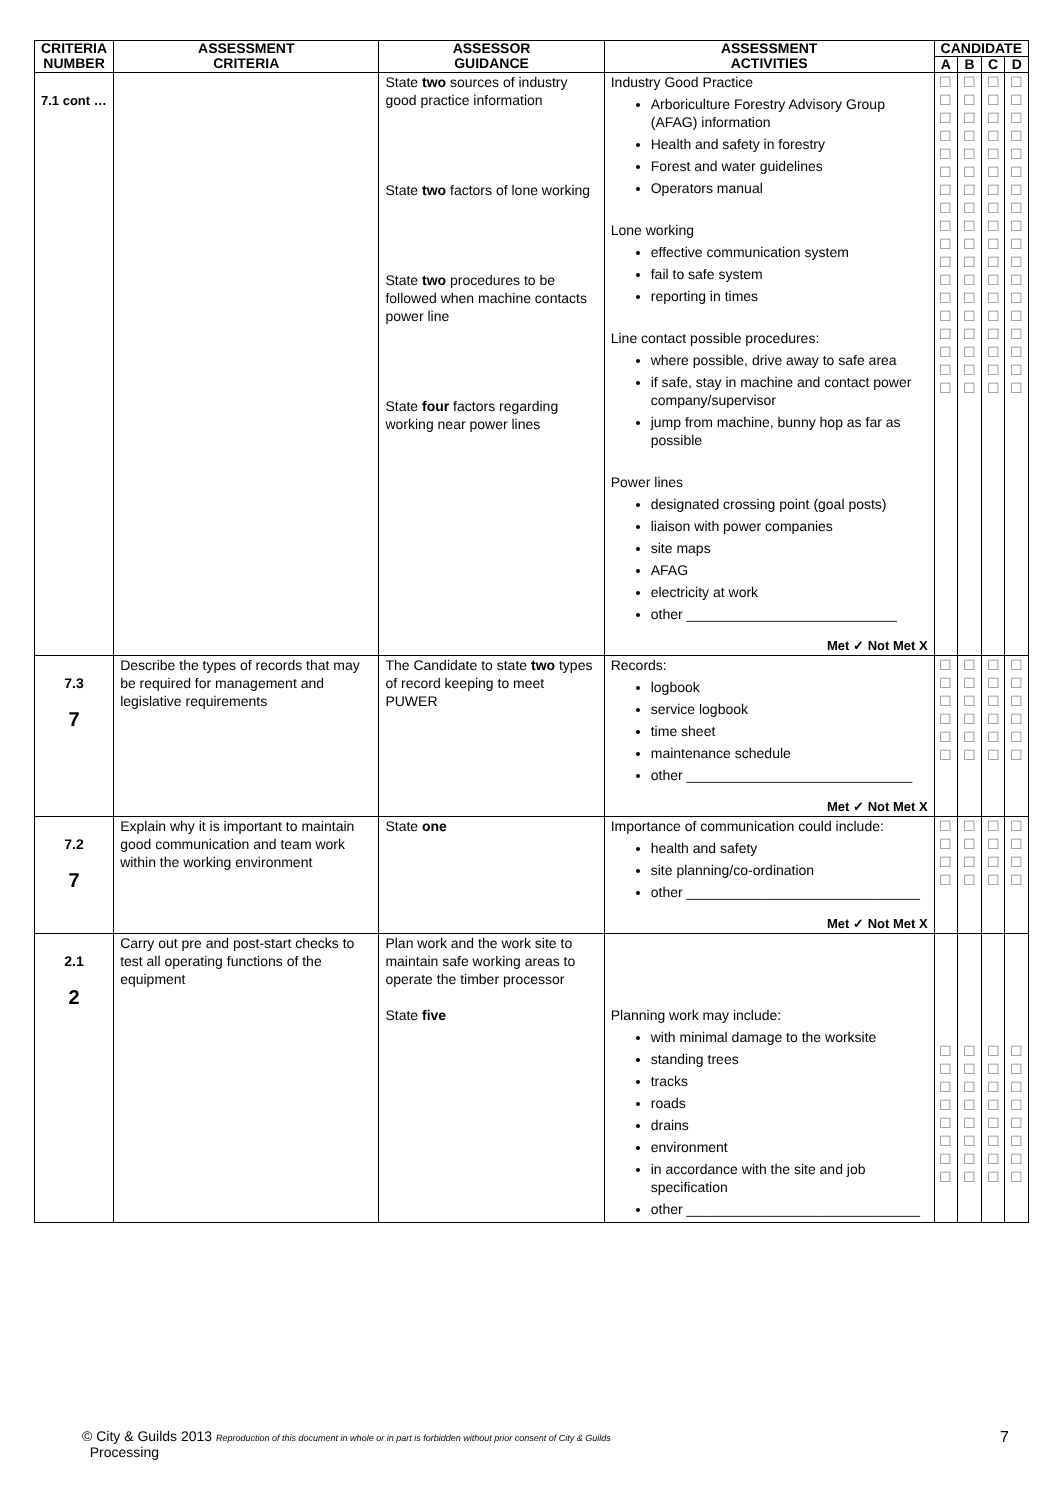| CRITERIA NUMBER | ASSESSMENT CRITERIA | ASSESSOR GUIDANCE | ASSESSMENT ACTIVITIES | CANDIDATE | | | |
| --- | --- | --- | --- | --- | --- | --- | --- |
| | | | | A | B | C | D |
| 7.1 cont … | | State two sources of industry good practice information State two factors of lone working State two procedures to be followed when machine contacts power line State four factors regarding working near power lines | Industry Good Practice Arboriculture Forestry Advisory Group (AFAG) information Health and safety in forestry Forest and water guidelines Operators manual Lone working effective communication system fail to safe system reporting in times Line contact possible procedures: where possible, drive away to safe area if safe, stay in machine and contact power company/supervisor jump from machine, bunny hop as far as possible Power lines designated crossing point (goal posts) liaison with power companies site maps AFAG electricity at work other ___________________________ Met ✓ Not Met X | ☐ ☐ ☐ ☐ ☐ ☐ ☐ ☐ ☐ ☐ ☐ ☐ ☐ ☐ ☐ ☐ ☐ ☐ | ☐ ☐ ☐ ☐ ☐ ☐ ☐ ☐ ☐ ☐ ☐ ☐ ☐ ☐ ☐ ☐ ☐ ☐ | ☐ ☐ ☐ ☐ ☐ ☐ ☐ ☐ ☐ ☐ ☐ ☐ ☐ ☐ ☐ ☐ ☐ ☐ | ☐ ☐ ☐ ☐ ☐ ☐ ☐ ☐ ☐ ☐ ☐ ☐ ☐ ☐ ☐ ☐ ☐ ☐ |
| 7.3 7 | Describe the types of records that may be required for management and legislative requirements | The Candidate to state two types of record keeping to meet PUWER | Records: logbook service logbook time sheet maintenance schedule other _____________________________ Met ✓ Not Met X | ☐ ☐ ☐ ☐ ☐ ☐ | ☐ ☐ ☐ ☐ ☐ ☐ | ☐ ☐ ☐ ☐ ☐ ☐ | ☐ ☐ ☐ ☐ ☐ ☐ |
| 7.2 7 | Explain why it is important to maintain good communication and team work within the working environment | State one | Importance of communication could include: health and safety site planning/co-ordination other ______________________________ Met ✓ Not Met X | ☐ ☐ ☐ ☐ | ☐ ☐ ☐ ☐ | ☐ ☐ ☐ ☐ | ☐ ☐ ☐ ☐ |
| 2.1 2 | Carry out pre and post-start checks to test all operating functions of the equipment | Plan work and the work site to maintain safe working areas to operate the timber processor State five | Planning work may include: with minimal damage to the worksite standing trees tracks roads drains environment in accordance with the site and job specification other ______________________________ | ☐ ☐ ☐ ☐ ☐ ☐ ☐ ☐ | ☐ ☐ ☐ ☐ ☐ ☐ ☐ ☐ | ☐ ☐ ☐ ☐ ☐ ☐ ☐ ☐ | ☐ ☐ ☐ ☐ ☐ ☐ ☐ ☐ |
© City & Guilds 2013 Reproduction of this document in whole or in part is forbidden without prior consent of City & Guilds
Processing
7